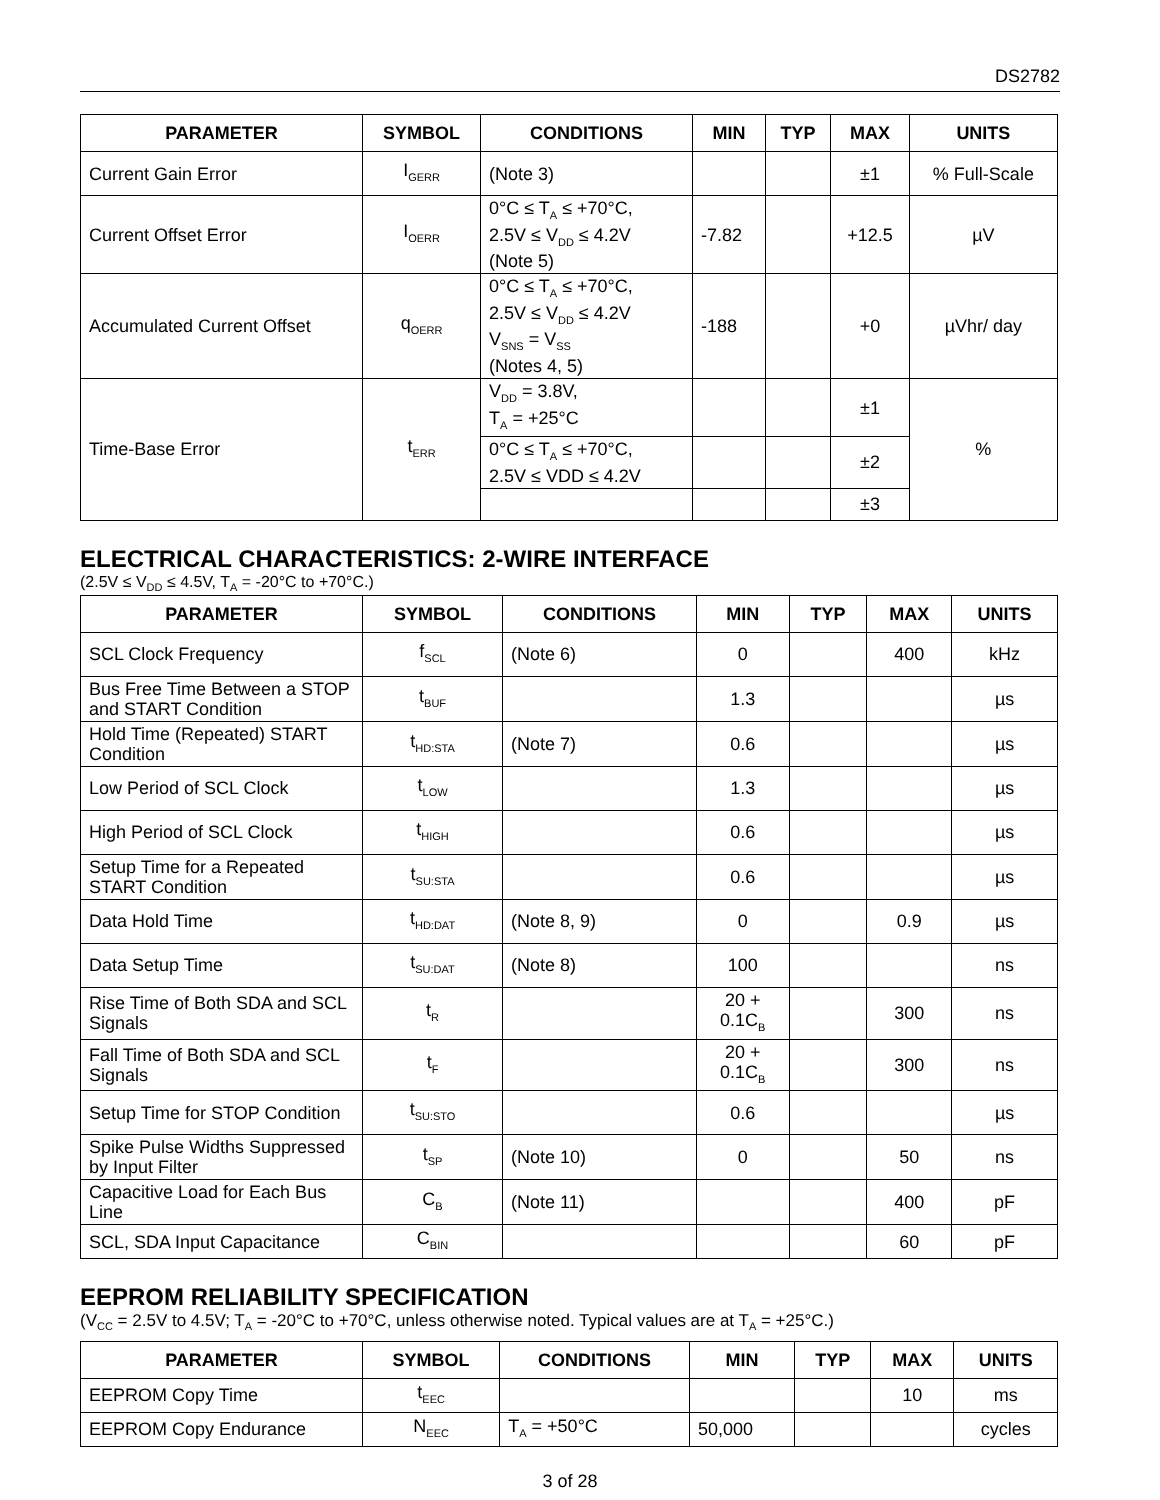DS2782
| PARAMETER | SYMBOL | CONDITIONS | MIN | TYP | MAX | UNITS |
| --- | --- | --- | --- | --- | --- | --- |
| Current Gain Error | I<sub>GERR</sub> | (Note 3) | | | ±1 | % Full-Scale |
| Current Offset Error | I<sub>OERR</sub> | 0°C ≤ T<sub>A</sub> ≤ +70°C, 2.5V ≤ V<sub>DD</sub> ≤ 4.2V (Note 5) | -7.82 | | +12.5 | µV |
| Accumulated Current Offset | q<sub>OERR</sub> | 0°C ≤ T<sub>A</sub> ≤ +70°C, 2.5V ≤ V<sub>DD</sub> ≤ 4.2V V<sub>SNS</sub> = V<sub>SS</sub> (Notes 4, 5) | -188 | | +0 | µVhr/ day |
| Time-Base Error | t<sub>ERR</sub> | V<sub>DD</sub> = 3.8V, T<sub>A</sub> = +25°C | | | ±1 | % |
| | | 0°C ≤ T<sub>A</sub> ≤ +70°C, 2.5V ≤ VDD ≤ 4.2V | | | ±2 | |
| | | | | | ±3 | |
ELECTRICAL CHARACTERISTICS: 2-WIRE INTERFACE
(2.5V ≤ V<sub>DD</sub> ≤ 4.5V, T<sub>A</sub> = -20°C to +70°C.)
| PARAMETER | SYMBOL | CONDITIONS | MIN | TYP | MAX | UNITS |
| --- | --- | --- | --- | --- | --- | --- |
| SCL Clock Frequency | f<sub>SCL</sub> | (Note 6) | 0 | | 400 | kHz |
| Bus Free Time Between a STOP and START Condition | t<sub>BUF</sub> | | 1.3 | | | µs |
| Hold Time (Repeated) START Condition | t<sub>HD:STA</sub> | (Note 7) | 0.6 | | | µs |
| Low Period of SCL Clock | t<sub>LOW</sub> | | 1.3 | | | µs |
| High Period of SCL Clock | t<sub>HIGH</sub> | | 0.6 | | | µs |
| Setup Time for a Repeated START Condition | t<sub>SU:STA</sub> | | 0.6 | | | µs |
| Data Hold Time | t<sub>HD:DAT</sub> | (Note 8, 9) | 0 | | 0.9 | µs |
| Data Setup Time | t<sub>SU:DAT</sub> | (Note 8) | 100 | | | ns |
| Rise Time of Both SDA and SCL Signals | t<sub>R</sub> | | 20 + 0.1C<sub>B</sub> | | 300 | ns |
| Fall Time of Both SDA and SCL Signals | t<sub>F</sub> | | 20 + 0.1C<sub>B</sub> | | 300 | ns |
| Setup Time for STOP Condition | t<sub>SU:STO</sub> | | 0.6 | | | µs |
| Spike Pulse Widths Suppressed by Input Filter | t<sub>SP</sub> | (Note 10) | 0 | | 50 | ns |
| Capacitive Load for Each Bus Line | C<sub>B</sub> | (Note 11) | | | 400 | pF |
| SCL, SDA Input Capacitance | C<sub>BIN</sub> | | | | 60 | pF |
EEPROM RELIABILITY SPECIFICATION
(V<sub>CC</sub> = 2.5V to 4.5V; T<sub>A</sub> = -20°C to +70°C, unless otherwise noted. Typical values are at T<sub>A</sub> = +25°C.)
| PARAMETER | SYMBOL | CONDITIONS | MIN | TYP | MAX | UNITS |
| --- | --- | --- | --- | --- | --- | --- |
| EEPROM Copy Time | t<sub>EEC</sub> | | | | 10 | ms |
| EEPROM Copy Endurance | N<sub>EEC</sub> | T<sub>A</sub> = +50°C | 50,000 | | | cycles |
3 of 28